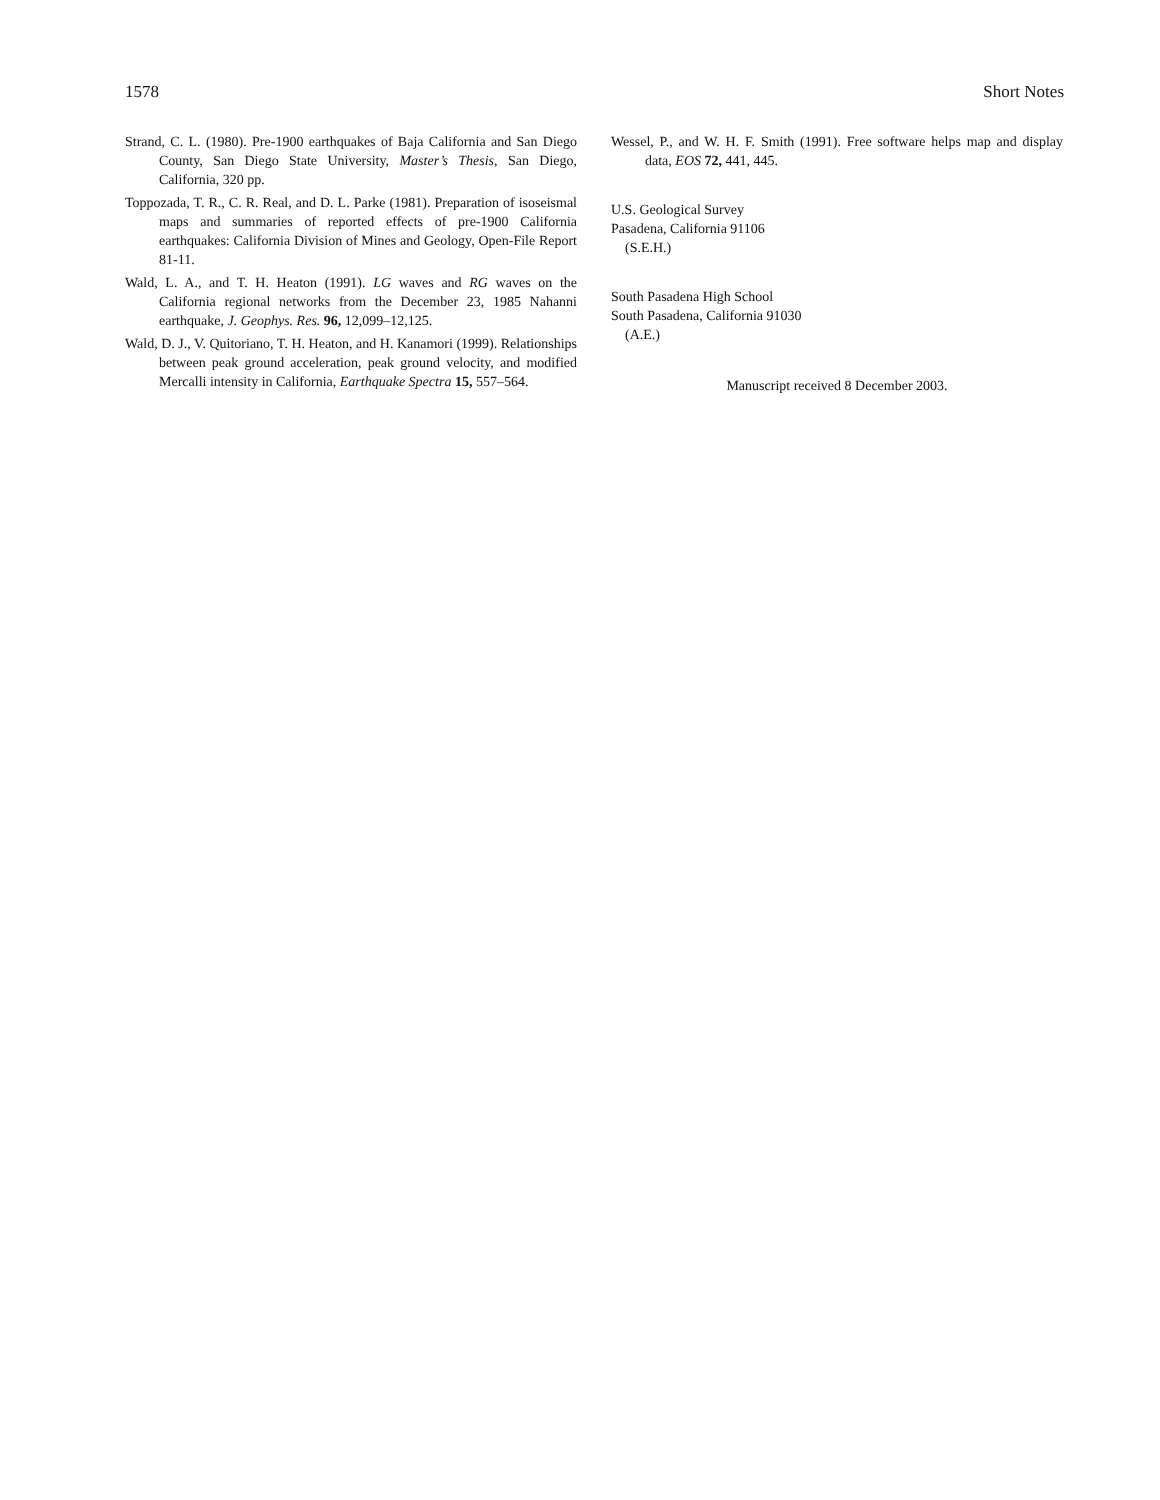1578 Short Notes
Strand, C. L. (1980). Pre-1900 earthquakes of Baja California and San Diego County, San Diego State University, Master’s Thesis, San Diego, California, 320 pp.
Toppozada, T. R., C. R. Real, and D. L. Parke (1981). Preparation of isoseismal maps and summaries of reported effects of pre-1900 California earthquakes: California Division of Mines and Geology, Open-File Report 81-11.
Wald, L. A., and T. H. Heaton (1991). LG waves and RG waves on the California regional networks from the December 23, 1985 Nahanni earthquake, J. Geophys. Res. 96, 12,099–12,125.
Wald, D. J., V. Quitoriano, T. H. Heaton, and H. Kanamori (1999). Relationships between peak ground acceleration, peak ground velocity, and modified Mercalli intensity in California, Earthquake Spectra 15, 557–564.
Wessel, P., and W. H. F. Smith (1991). Free software helps map and display data, EOS 72, 441, 445.
U.S. Geological Survey
Pasadena, California 91106
(S.E.H.)
South Pasadena High School
South Pasadena, California 91030
(A.E.)
Manuscript received 8 December 2003.